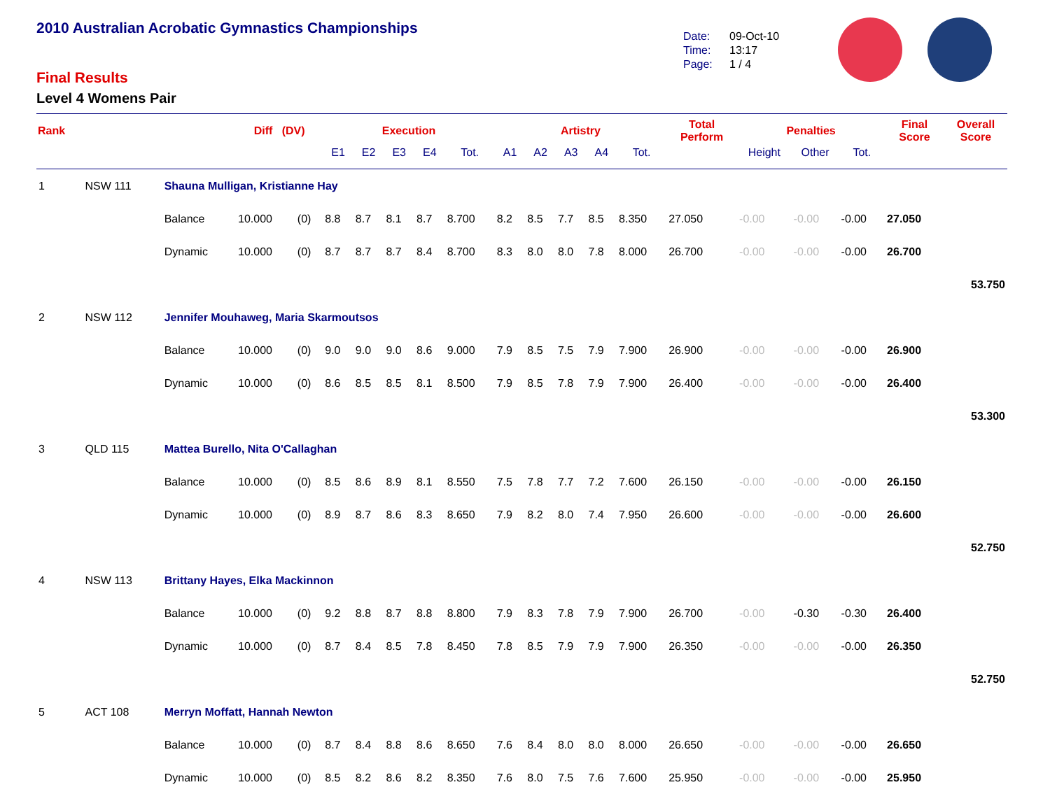2010 Australian Acrobatic Gymnastics Championships
Final Results
Level 4 Womens Pair
Date: 09-Oct-10
Time: 13:17
Page: 1 / 4
| Rank | | | Diff (DV) | | Execution | | | | | Artistry | | | | | Total Perform | Penalties | | | Final Score | Overall Score |
| --- | --- | --- | --- | --- | --- | --- | --- | --- | --- | --- | --- | --- | --- | --- | --- | --- | --- | --- | --- | --- |
| | | | | | E1 | E2 | E3 | E4 | Tot. | A1 | A2 | A3 | A4 | Tot. | | Height | Other | Tot. | | |
| 1 | NSW 111 | Shauna Mulligan, Kristianne Hay | | | | | | | | | | | | | | | | | | |
| | | Balance | 10.000 | (0) | 8.8 | 8.7 | 8.1 | 8.7 | 8.700 | 8.2 | 8.5 | 7.7 | 8.5 | 8.350 | 27.050 | -0.00 | -0.00 | -0.00 | 27.050 | |
| | | Dynamic | 10.000 | (0) | 8.7 | 8.7 | 8.7 | 8.4 | 8.700 | 8.3 | 8.0 | 8.0 | 7.8 | 8.000 | 26.700 | -0.00 | -0.00 | -0.00 | 26.700 | |
| | | | | | | | | | | | | | | | | | | | | 53.750 |
| 2 | NSW 112 | Jennifer Mouhaweg, Maria Skarmoutsos | | | | | | | | | | | | | | | | | | |
| | | Balance | 10.000 | (0) | 9.0 | 9.0 | 9.0 | 8.6 | 9.000 | 7.9 | 8.5 | 7.5 | 7.9 | 7.900 | 26.900 | -0.00 | -0.00 | -0.00 | 26.900 | |
| | | Dynamic | 10.000 | (0) | 8.6 | 8.5 | 8.5 | 8.1 | 8.500 | 7.9 | 8.5 | 7.8 | 7.9 | 7.900 | 26.400 | -0.00 | -0.00 | -0.00 | 26.400 | |
| | | | | | | | | | | | | | | | | | | | | 53.300 |
| 3 | QLD 115 | Mattea Burello, Nita O'Callaghan | | | | | | | | | | | | | | | | | | |
| | | Balance | 10.000 | (0) | 8.5 | 8.6 | 8.9 | 8.1 | 8.550 | 7.5 | 7.8 | 7.7 | 7.2 | 7.600 | 26.150 | -0.00 | -0.00 | -0.00 | 26.150 | |
| | | Dynamic | 10.000 | (0) | 8.9 | 8.7 | 8.6 | 8.3 | 8.650 | 7.9 | 8.2 | 8.0 | 7.4 | 7.950 | 26.600 | -0.00 | -0.00 | -0.00 | 26.600 | |
| | | | | | | | | | | | | | | | | | | | | 52.750 |
| 4 | NSW 113 | Brittany Hayes, Elka Mackinnon | | | | | | | | | | | | | | | | | | |
| | | Balance | 10.000 | (0) | 9.2 | 8.8 | 8.7 | 8.8 | 8.800 | 7.9 | 8.3 | 7.8 | 7.9 | 7.900 | 26.700 | -0.00 | -0.30 | -0.30 | 26.400 | |
| | | Dynamic | 10.000 | (0) | 8.7 | 8.4 | 8.5 | 7.8 | 8.450 | 7.8 | 8.5 | 7.9 | 7.9 | 7.900 | 26.350 | -0.00 | -0.00 | -0.00 | 26.350 | |
| | | | | | | | | | | | | | | | | | | | | 52.750 |
| 5 | ACT 108 | Merryn Moffatt, Hannah Newton | | | | | | | | | | | | | | | | | | |
| | | Balance | 10.000 | (0) | 8.7 | 8.4 | 8.8 | 8.6 | 8.650 | 7.6 | 8.4 | 8.0 | 8.0 | 8.000 | 26.650 | -0.00 | -0.00 | -0.00 | 26.650 | |
| | | Dynamic | 10.000 | (0) | 8.5 | 8.2 | 8.6 | 8.2 | 8.350 | 7.6 | 8.0 | 7.5 | 7.6 | 7.600 | 25.950 | -0.00 | -0.00 | -0.00 | 25.950 | |